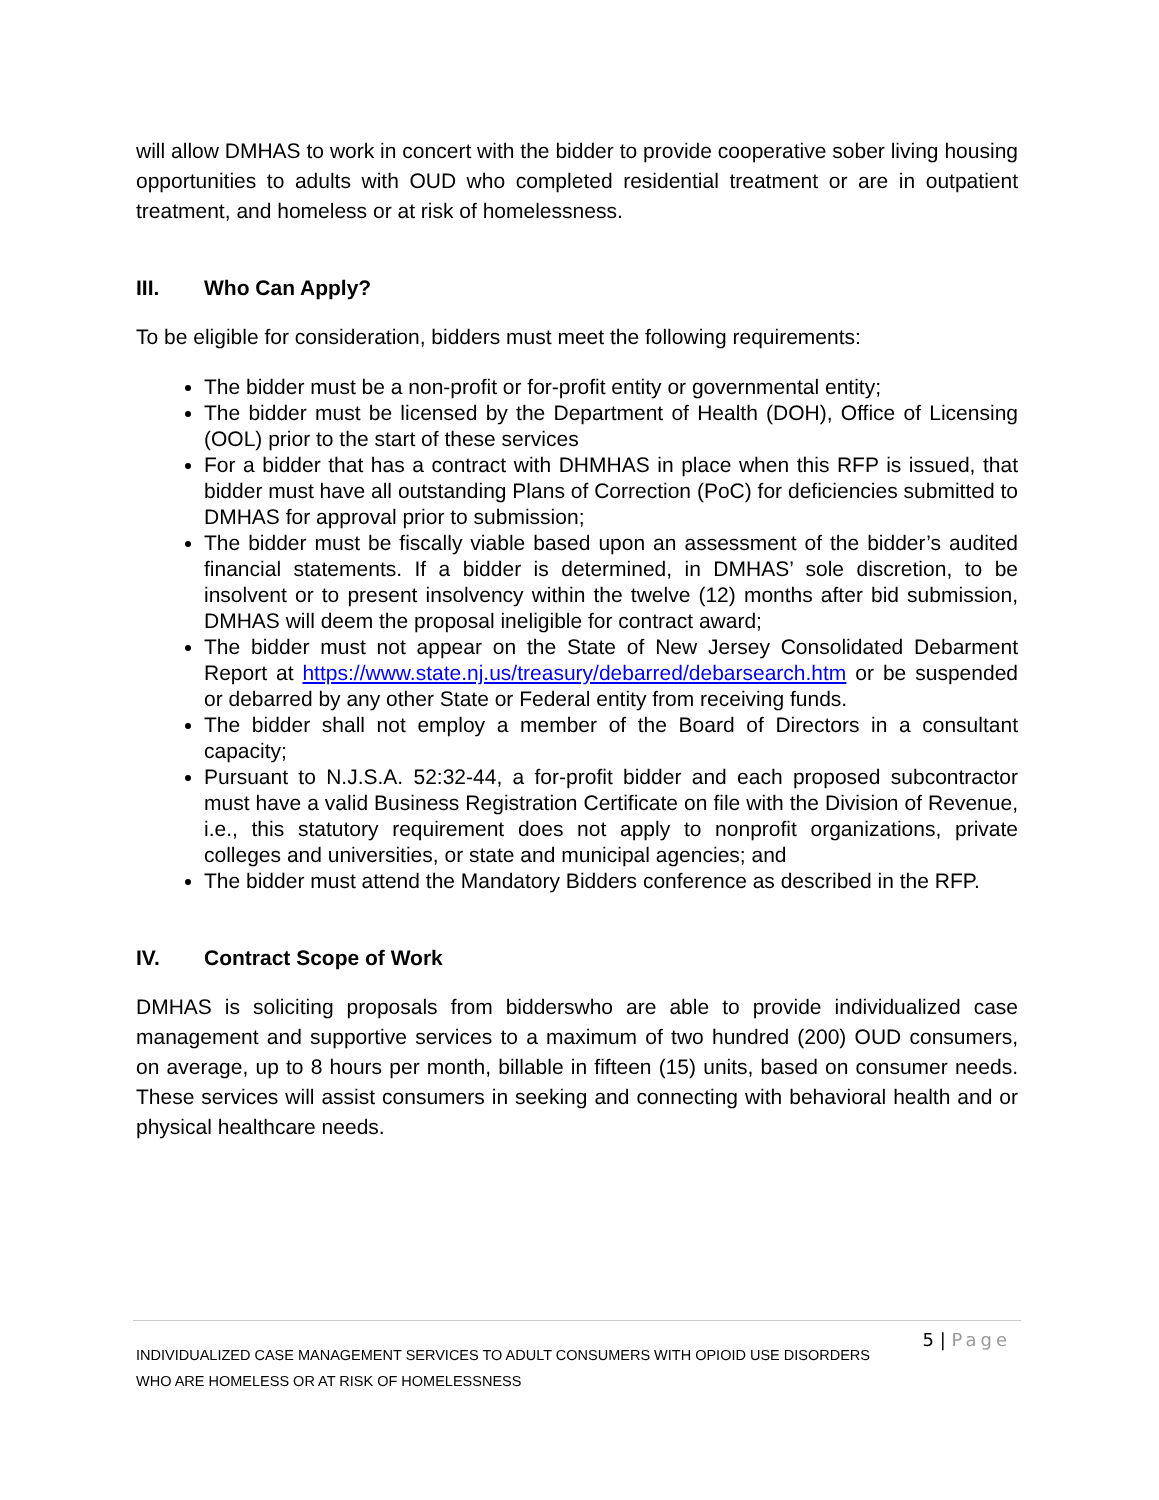will allow DMHAS to work in concert with the bidder to provide cooperative sober living housing opportunities to adults with OUD who completed residential treatment or are in outpatient treatment, and homeless or at risk of homelessness.
III. Who Can Apply?
To be eligible for consideration, bidders must meet the following requirements:
The bidder must be a non-profit or for-profit entity or governmental entity;
The bidder must be licensed by the Department of Health (DOH), Office of Licensing (OOL) prior to the start of these services
For a bidder that has a contract with DHMHAS in place when this RFP is issued, that bidder must have all outstanding Plans of Correction (PoC) for deficiencies submitted to DMHAS for approval prior to submission;
The bidder must be fiscally viable based upon an assessment of the bidder’s audited financial statements. If a bidder is determined, in DMHAS’ sole discretion, to be insolvent or to present insolvency within the twelve (12) months after bid submission, DMHAS will deem the proposal ineligible for contract award;
The bidder must not appear on the State of New Jersey Consolidated Debarment Report at https://www.state.nj.us/treasury/debarred/debarsearch.htm or be suspended or debarred by any other State or Federal entity from receiving funds.
The bidder shall not employ a member of the Board of Directors in a consultant capacity;
Pursuant to N.J.S.A. 52:32-44, a for-profit bidder and each proposed subcontractor must have a valid Business Registration Certificate on file with the Division of Revenue, i.e., this statutory requirement does not apply to nonprofit organizations, private colleges and universities, or state and municipal agencies; and
The bidder must attend the Mandatory Bidders conference as described in the RFP.
IV. Contract Scope of Work
DMHAS is soliciting proposals from bidderswho are able to provide individualized case management and supportive services to a maximum of two hundred (200) OUD consumers, on average, up to 8 hours per month, billable in fifteen (15) units, based on consumer needs. These services will assist consumers in seeking and connecting with behavioral health and or physical healthcare needs.
5 | Page
INDIVIDUALIZED CASE MANAGEMENT SERVICES TO ADULT CONSUMERS WITH OPIOID USE DISORDERS
WHO ARE HOMELESS OR AT RISK OF HOMELESSNESS